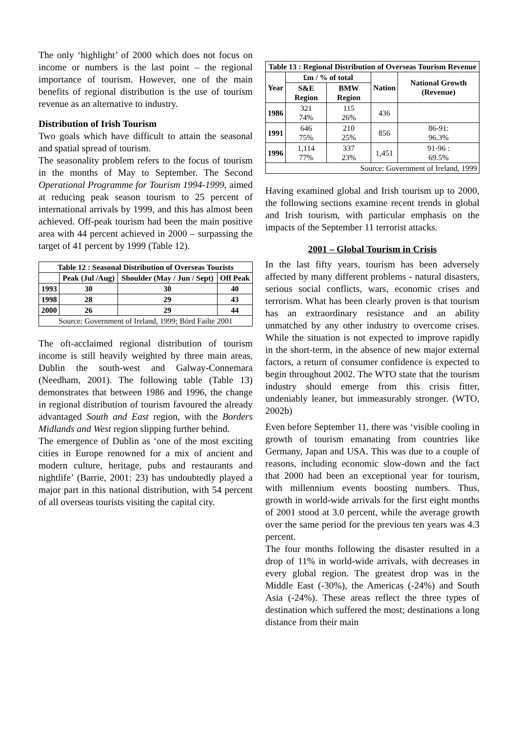The only ‘highlight’ of 2000 which does not focus on income or numbers is the last point – the regional importance of tourism. However, one of the main benefits of regional distribution is the use of tourism revenue as an alternative to industry.
Distribution of Irish Tourism
Two goals which have difficult to attain the seasonal and spatial spread of tourism.
The seasonality problem refers to the focus of tourism in the months of May to September. The Second Operational Programme for Tourism 1994-1999, aimed at reducing peak season tourism to 25 percent of international arrivals by 1999, and this has almost been achieved. Off-peak tourism had been the main positive area with 44 percent achieved in 2000 – surpassing the target of 41 percent by 1999 (Table 12).
| Table 12 : Seasonal Distribution of Overseas Tourists | | | |
| --- | --- | --- | --- |
| | Peak (Jul /Aug) | Shoulder (May / Jun / Sept) | Off Peak |
| 1993 | 30 | 30 | 40 |
| 1998 | 28 | 29 | 43 |
| 2000 | 26 | 29 | 44 |
| Source: Government of Ireland, 1999; Bórd Failte 2001 | | | |
The oft-acclaimed regional distribution of tourism income is still heavily weighted by three main areas, Dublin the south-west and Galway-Connemara (Needham, 2001). The following table (Table 13) demonstrates that between 1986 and 1996, the change in regional distribution of tourism favoured the already advantaged South and East region, with the Borders Midlands and West region slipping further behind.
The emergence of Dublin as ‘one of the most exciting cities in Europe renowned for a mix of ancient and modern culture, heritage, pubs and restaurants and nightlife’ (Barrie, 2001: 23) has undoubtedly played a major part in this national distribution, with 54 percent of all overseas tourists visiting the capital city.
| Table 13 : Regional Distribution of Overseas Tourism Revenue | | | | |
| --- | --- | --- | --- | --- |
| Year | £m / % of total | | Nation | National Growth (Revenue) |
| | S&E Region | BMW Region | | |
| 1986 | 321 74% | 115 26% | 436 | |
| 1991 | 646 75% | 210 25% | 856 | 86-91: 96.3% |
| 1996 | 1,114 77% | 337 23% | 1,451 | 91-96 : 69.5% |
| Source: Government of Ireland, 1999 | | | | |
Having examined global and Irish tourism up to 2000, the following sections examine recent trends in global and Irish tourism, with particular emphasis on the impacts of the September 11 terrorist attacks.
2001 – Global Tourism in Crisis
In the last fifty years, tourism has been adversely affected by many different problems - natural disasters, serious social conflicts, wars, economic crises and terrorism. What has been clearly proven is that tourism has an extraordinary resistance and an ability unmatched by any other industry to overcome crises. While the situation is not expected to improve rapidly in the short-term, in the absence of new major external factors, a return of consumer confidence is expected to begin throughout 2002. The WTO state that the tourism industry should emerge from this crisis fitter, undeniably leaner, but immeasurably stronger. (WTO, 2002b)
Even before September 11, there was ‘visible cooling in growth of tourism emanating from countries like Germany, Japan and USA. This was due to a couple of reasons, including economic slow-down and the fact that 2000 had been an exceptional year for tourism, with millennium events boosting numbers. Thus, growth in world-wide arrivals for the first eight months of 2001 stood at 3.0 percent, while the average growth over the same period for the previous ten years was 4.3 percent.
The four months following the disaster resulted in a drop of 11% in world-wide arrivals, with decreases in every global region. The greatest drop was in the Middle East (-30%), the Americas (-24%) and South Asia (-24%). These areas reflect the three types of destination which suffered the most; destinations a long distance from their main